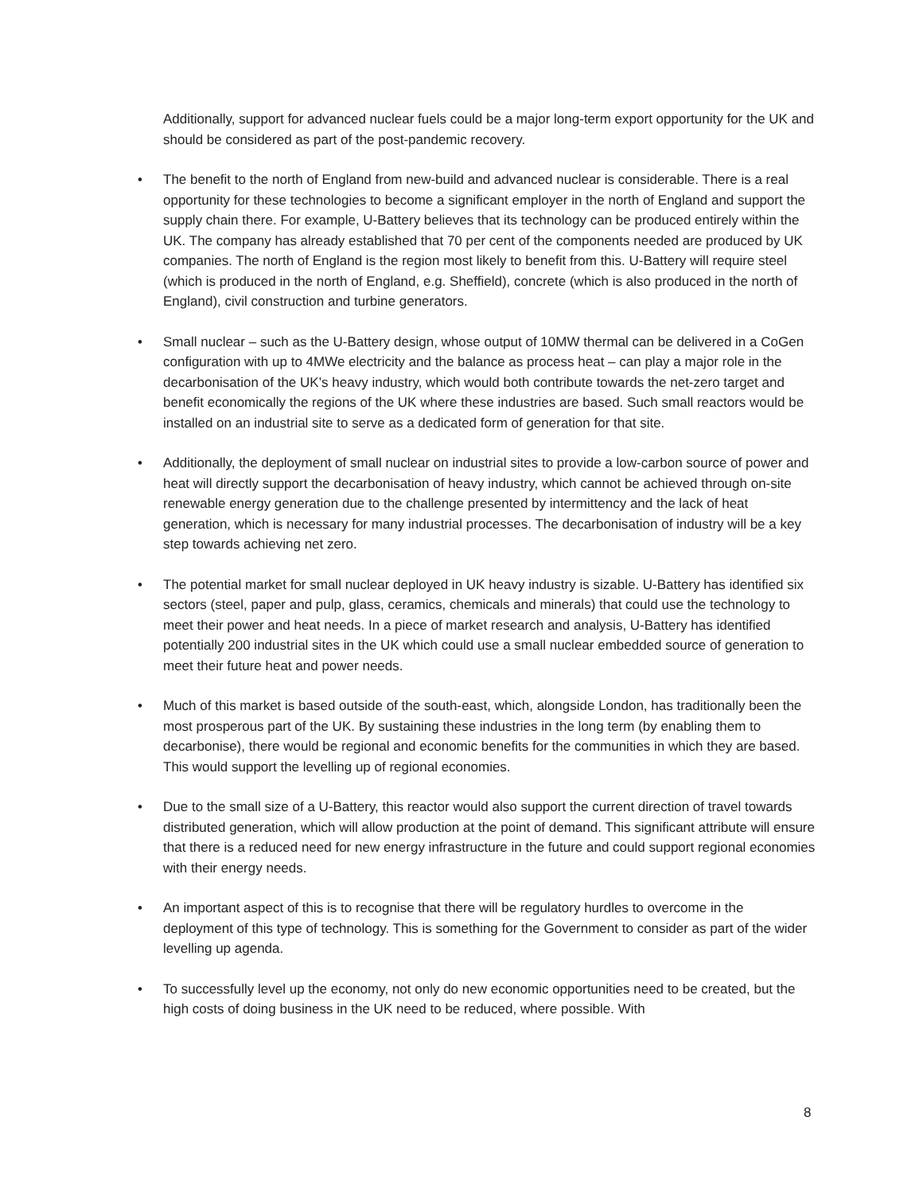Additionally, support for advanced nuclear fuels could be a major long-term export opportunity for the UK and should be considered as part of the post-pandemic recovery.
• The benefit to the north of England from new-build and advanced nuclear is considerable. There is a real opportunity for these technologies to become a significant employer in the north of England and support the supply chain there. For example, U-Battery believes that its technology can be produced entirely within the UK. The company has already established that 70 per cent of the components needed are produced by UK companies. The north of England is the region most likely to benefit from this. U-Battery will require steel (which is produced in the north of England, e.g. Sheffield), concrete (which is also produced in the north of England), civil construction and turbine generators.
• Small nuclear – such as the U-Battery design, whose output of 10MW thermal can be delivered in a CoGen configuration with up to 4MWe electricity and the balance as process heat – can play a major role in the decarbonisation of the UK’s heavy industry, which would both contribute towards the net-zero target and benefit economically the regions of the UK where these industries are based. Such small reactors would be installed on an industrial site to serve as a dedicated form of generation for that site.
• Additionally, the deployment of small nuclear on industrial sites to provide a low-carbon source of power and heat will directly support the decarbonisation of heavy industry, which cannot be achieved through on-site renewable energy generation due to the challenge presented by intermittency and the lack of heat generation, which is necessary for many industrial processes. The decarbonisation of industry will be a key step towards achieving net zero.
• The potential market for small nuclear deployed in UK heavy industry is sizable. U-Battery has identified six sectors (steel, paper and pulp, glass, ceramics, chemicals and minerals) that could use the technology to meet their power and heat needs. In a piece of market research and analysis, U-Battery has identified potentially 200 industrial sites in the UK which could use a small nuclear embedded source of generation to meet their future heat and power needs.
• Much of this market is based outside of the south-east, which, alongside London, has traditionally been the most prosperous part of the UK. By sustaining these industries in the long term (by enabling them to decarbonise), there would be regional and economic benefits for the communities in which they are based. This would support the levelling up of regional economies.
• Due to the small size of a U-Battery, this reactor would also support the current direction of travel towards distributed generation, which will allow production at the point of demand. This significant attribute will ensure that there is a reduced need for new energy infrastructure in the future and could support regional economies with their energy needs.
• An important aspect of this is to recognise that there will be regulatory hurdles to overcome in the deployment of this type of technology. This is something for the Government to consider as part of the wider levelling up agenda.
• To successfully level up the economy, not only do new economic opportunities need to be created, but the high costs of doing business in the UK need to be reduced, where possible. With
8